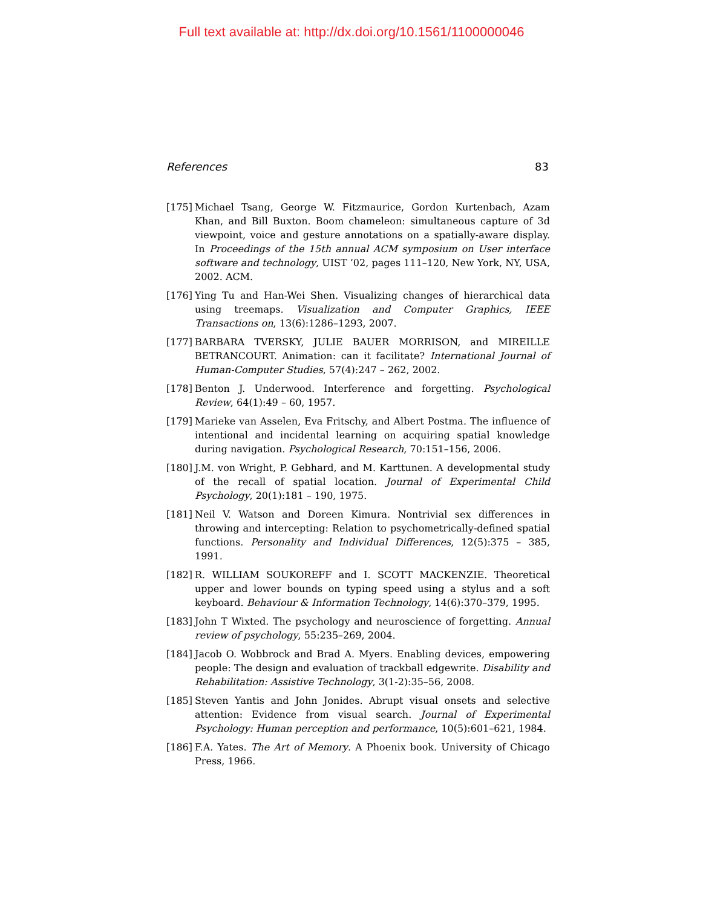Full text available at: http://dx.doi.org/10.1561/1100000046
References 83
[175] Michael Tsang, George W. Fitzmaurice, Gordon Kurtenbach, Azam Khan, and Bill Buxton. Boom chameleon: simultaneous capture of 3d viewpoint, voice and gesture annotations on a spatially-aware display. In Proceedings of the 15th annual ACM symposium on User interface software and technology, UIST ’02, pages 111–120, New York, NY, USA, 2002. ACM.
[176] Ying Tu and Han-Wei Shen. Visualizing changes of hierarchical data using treemaps. Visualization and Computer Graphics, IEEE Transactions on, 13(6):1286–1293, 2007.
[177] BARBARA TVERSKY, JULIE BAUER MORRISON, and MIREILLE BETRANCOURT. Animation: can it facilitate? International Journal of Human-Computer Studies, 57(4):247 – 262, 2002.
[178] Benton J. Underwood. Interference and forgetting. Psychological Review, 64(1):49 – 60, 1957.
[179] Marieke van Asselen, Eva Fritschy, and Albert Postma. The influence of intentional and incidental learning on acquiring spatial knowledge during navigation. Psychological Research, 70:151–156, 2006.
[180] J.M. von Wright, P. Gebhard, and M. Karttunen. A developmental study of the recall of spatial location. Journal of Experimental Child Psychology, 20(1):181 – 190, 1975.
[181] Neil V. Watson and Doreen Kimura. Nontrivial sex differences in throwing and intercepting: Relation to psychometrically-defined spatial functions. Personality and Individual Differences, 12(5):375 – 385, 1991.
[182] R. WILLIAM SOUKOREFF and I. SCOTT MACKENZIE. Theoretical upper and lower bounds on typing speed using a stylus and a soft keyboard. Behaviour & Information Technology, 14(6):370–379, 1995.
[183] John T Wixted. The psychology and neuroscience of forgetting. Annual review of psychology, 55:235–269, 2004.
[184] Jacob O. Wobbrock and Brad A. Myers. Enabling devices, empowering people: The design and evaluation of trackball edgewrite. Disability and Rehabilitation: Assistive Technology, 3(1-2):35–56, 2008.
[185] Steven Yantis and John Jonides. Abrupt visual onsets and selective attention: Evidence from visual search. Journal of Experimental Psychology: Human perception and performance, 10(5):601–621, 1984.
[186] F.A. Yates. The Art of Memory. A Phoenix book. University of Chicago Press, 1966.